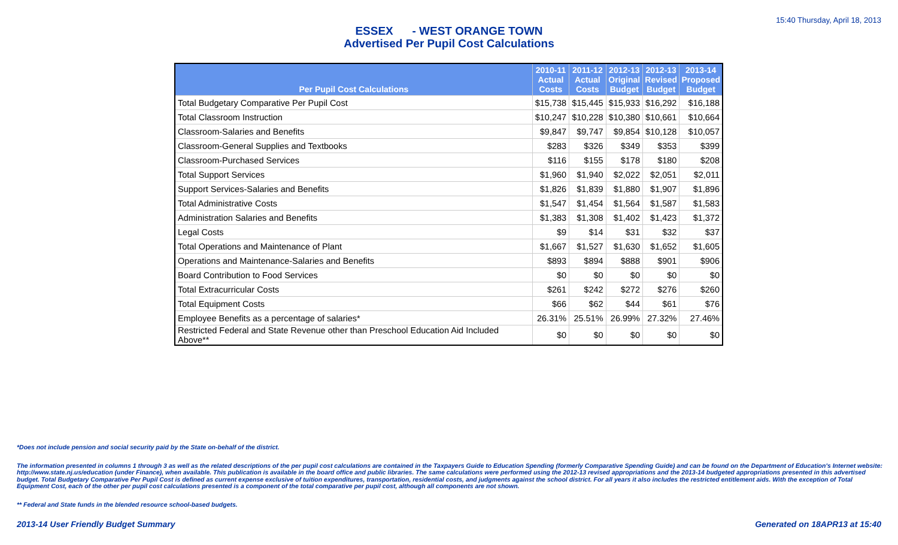15:40 Thursday, April 18, 2013
ESSEX - WEST ORANGE TOWN
Advertised Per Pupil Cost Calculations
| Per Pupil Cost Calculations | 2010-11 Actual Costs | 2011-12 Actual Costs | 2012-13 Original Budget | 2012-13 Revised Budget | 2013-14 Proposed Budget |
| --- | --- | --- | --- | --- | --- |
| Total Budgetary Comparative Per Pupil Cost | $15,738 | $15,445 | $15,933 | $16,292 | $16,188 |
| Total Classroom Instruction | $10,247 | $10,228 | $10,380 | $10,661 | $10,664 |
| Classroom-Salaries and Benefits | $9,847 | $9,747 | $9,854 | $10,128 | $10,057 |
| Classroom-General Supplies and Textbooks | $283 | $326 | $349 | $353 | $399 |
| Classroom-Purchased Services | $116 | $155 | $178 | $180 | $208 |
| Total Support Services | $1,960 | $1,940 | $2,022 | $2,051 | $2,011 |
| Support Services-Salaries and Benefits | $1,826 | $1,839 | $1,880 | $1,907 | $1,896 |
| Total Administrative Costs | $1,547 | $1,454 | $1,564 | $1,587 | $1,583 |
| Administration Salaries and Benefits | $1,383 | $1,308 | $1,402 | $1,423 | $1,372 |
| Legal Costs | $9 | $14 | $31 | $32 | $37 |
| Total Operations and Maintenance of Plant | $1,667 | $1,527 | $1,630 | $1,652 | $1,605 |
| Operations and Maintenance-Salaries and Benefits | $893 | $894 | $888 | $901 | $906 |
| Board Contribution to Food Services | $0 | $0 | $0 | $0 | $0 |
| Total Extracurricular Costs | $261 | $242 | $272 | $276 | $260 |
| Total Equipment Costs | $66 | $62 | $44 | $61 | $76 |
| Employee Benefits as a percentage of salaries* | 26.31% | 25.51% | 26.99% | 27.32% | 27.46% |
| Restricted Federal and State Revenue other than Preschool Education Aid Included Above** | $0 | $0 | $0 | $0 | $0 |
*Does not include pension and social security paid by the State on-behalf of the district.
The information presented in columns 1 through 3 as well as the related descriptions of the per pupil cost calculations are contained in the Taxpayers Guide to Education Spending (formerly Comparative Spending Guide) and can be found on the Department of Education's Internet website: http://www.state.nj.us/education (under Finance), when available. This publication is available in the board office and public libraries. The same calculations were performed using the 2012-13 revised appropriations and the 2013-14 budgeted appropriations presented in this advertised budget. Total Budgetary Comparative Per Pupil Cost is defined as current expense exclusive of tuition expenditures, transportation, residential costs, and judgments against the school district. For all years it also includes the restricted entitlement aids. With the exception of Total Equipment Cost, each of the other per pupil cost calculations presented is a component of the total comparative per pupil cost, although all components are not shown.
** Federal and State funds in the blended resource school-based budgets.
2013-14 User Friendly Budget Summary Generated on 18APR13 at 15:40